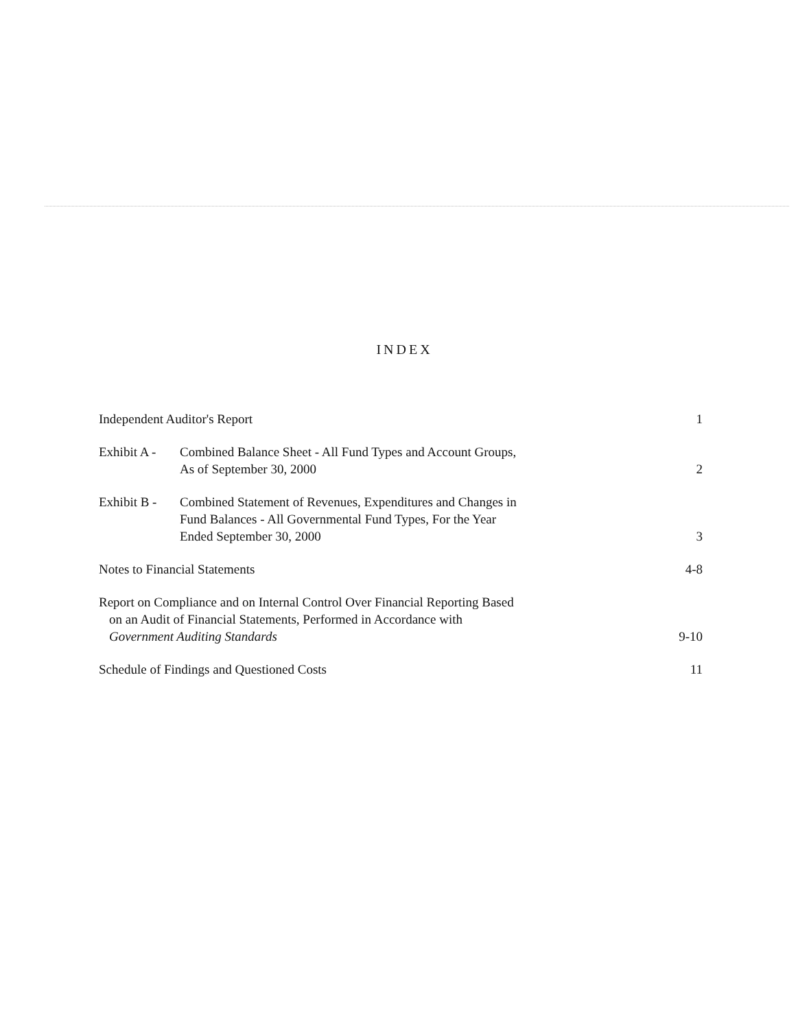INDEX
Independent Auditor's Report
1
Exhibit A - Combined Balance Sheet - All Fund Types and Account Groups,
As of September 30, 2000
2
Exhibit B - Combined Statement of Revenues, Expenditures and Changes in
Fund Balances - All Governmental Fund Types, For the Year
Ended September 30, 2000
3
Notes to Financial Statements
4-8
Report on Compliance and on Internal Control Over Financial Reporting Based
on an Audit of Financial Statements, Performed in Accordance with
Government Auditing Standards
9-10
Schedule of Findings and Questioned Costs
11